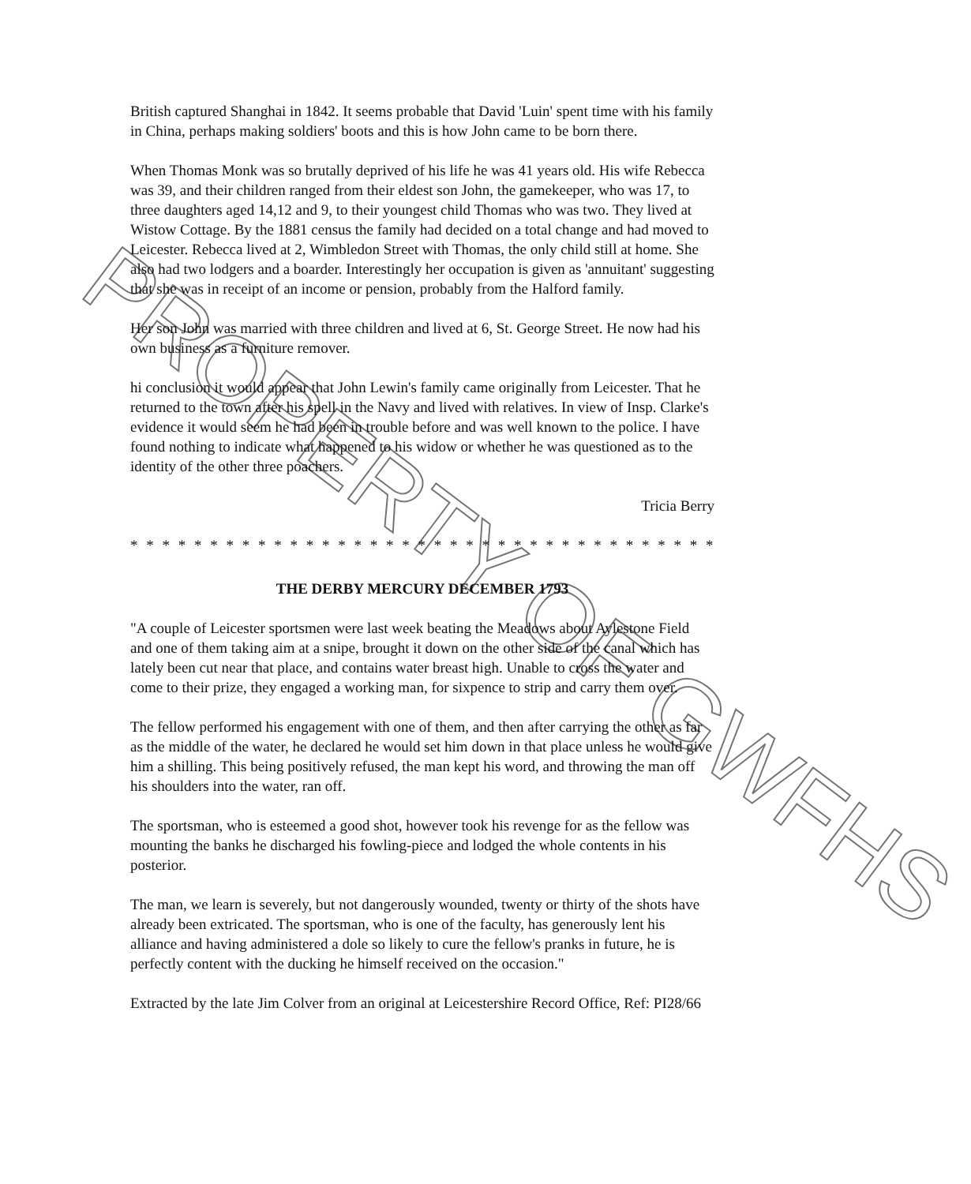British captured Shanghai in 1842. It seems probable that David 'Luin' spent time with his family in China, perhaps making soldiers' boots and this is how John came to be born there.
When Thomas Monk was so brutally deprived of his life he was 41 years old. His wife Rebecca was 39, and their children ranged from their eldest son John, the gamekeeper, who was 17, to three daughters aged 14,12 and 9, to their youngest child Thomas who was two. They lived at Wistow Cottage. By the 1881 census the family had decided on a total change and had moved to Leicester. Rebecca lived at 2, Wimbledon Street with Thomas, the only child still at home. She also had two lodgers and a boarder. Interestingly her occupation is given as 'annuitant' suggesting that she was in receipt of an income or pension, probably from the Halford family.
Her son John was married with three children and lived at 6, St. George Street. He now had his own business as a furniture remover.
hi conclusion it would appear that John Lewin's family came originally from Leicester. That he returned to the town after his spell in the Navy and lived with relatives. In view of Insp. Clarke's evidence it would seem he had been in trouble before and was well known to the police. I have found nothing to indicate what happened to his widow or whether he was questioned as to the identity of the other three poachers.
Tricia Berry
* * * * * * * * * * * * * * * * * * * * * * * * * * * * * * * * * * * * * * * * * * * * * * *
THE DERBY MERCURY DECEMBER 1793
"A couple of Leicester sportsmen were last week beating the Meadows about Aylestone Field and one of them taking aim at a snipe, brought it down on the other side of the canal which has lately been cut near that place, and contains water breast high. Unable to cross the water and come to their prize, they engaged a working man, for sixpence to strip and carry them over.
The fellow performed his engagement with one of them, and then after carrying the other as far as the middle of the water, he declared he would set him down in that place unless he would give him a shilling. This being positively refused, the man kept his word, and throwing the man off his shoulders into the water, ran off.
The sportsman, who is esteemed a good shot, however took his revenge for as the fellow was mounting the banks he discharged his fowling-piece and lodged the whole contents in his posterior.
The man, we learn is severely, but not dangerously wounded, twenty or thirty of the shots have already been extricated. The sportsman, who is one of the faculty, has generously lent his alliance and having administered a dole so likely to cure the fellow's pranks in future, he is perfectly content with the ducking he himself received on the occasion."
Extracted by the late Jim Colver from an original at Leicestershire Record Office, Ref: PI28/66
PROPERTY OF GWFHS